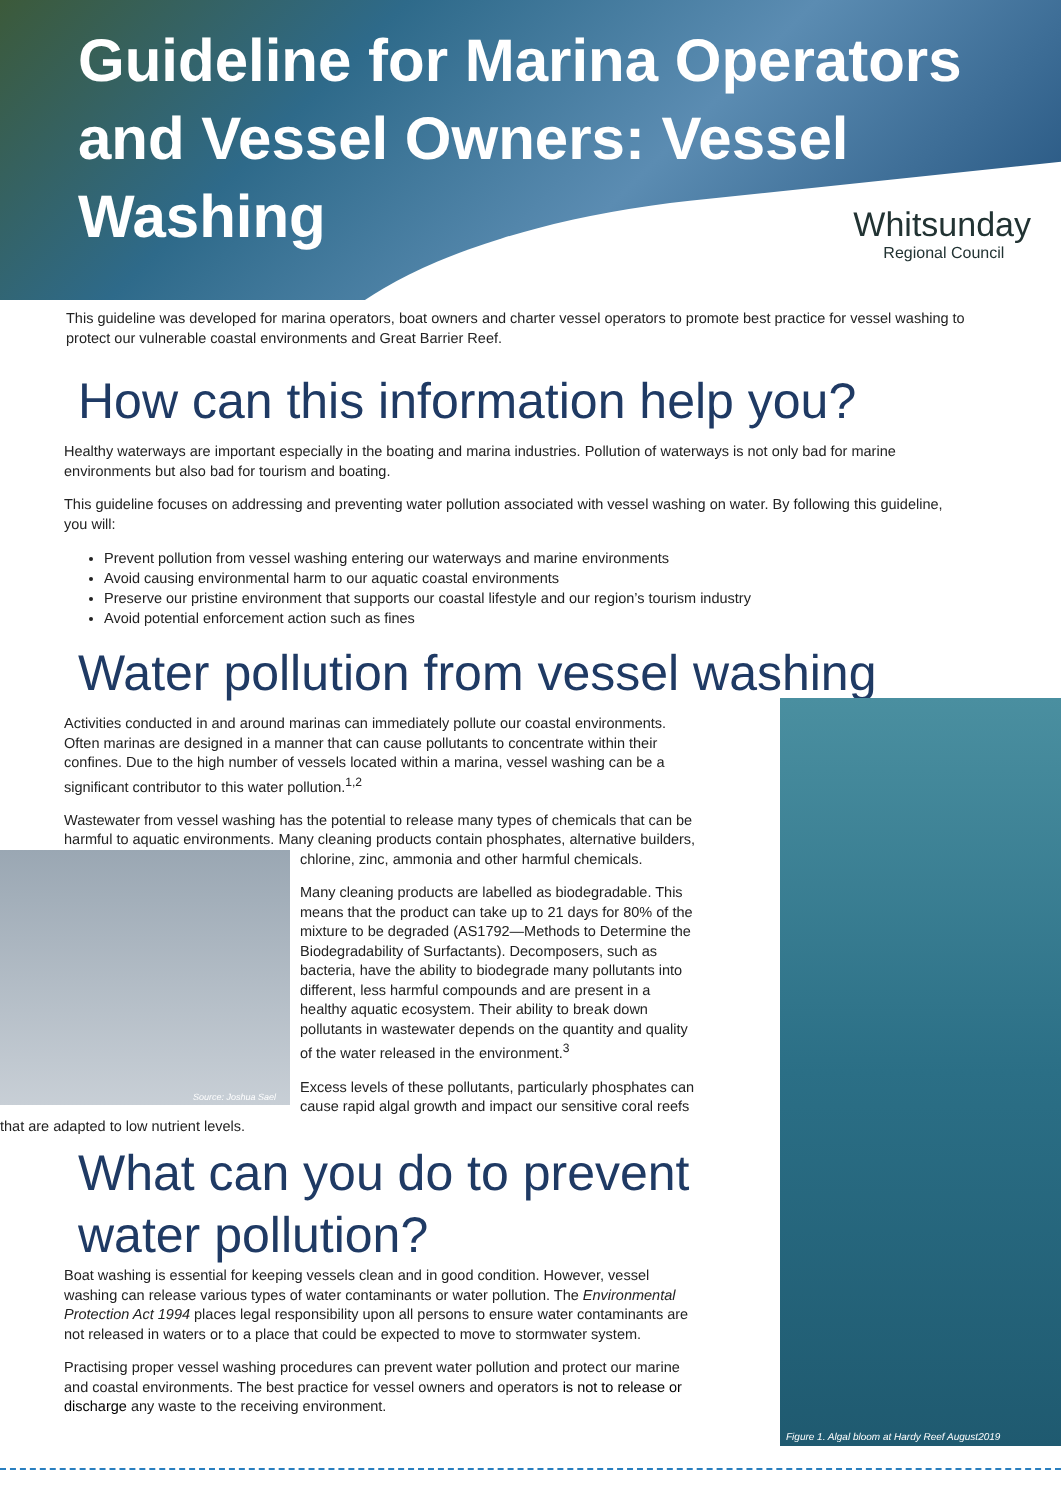Guideline for Marina Operators and Vessel Owners: Vessel Washing
Whitsunday
Regional Council
This guideline was developed for marina operators, boat owners and charter vessel operators to promote best practice for vessel washing to protect our vulnerable coastal environments and Great Barrier Reef.
How can this information help you?
Healthy waterways are important especially in the boating and marina industries. Pollution of waterways is not only bad for marine environments but also bad for tourism and boating.
This guideline focuses on addressing and preventing water pollution associated with vessel washing on water. By following this guideline, you will:
Prevent pollution from vessel washing entering our waterways and marine environments
Avoid causing environmental harm to our aquatic coastal environments
Preserve our pristine environment that supports our coastal lifestyle and our region’s tourism industry
Avoid potential enforcement action such as fines
Water pollution from vessel washing
Activities conducted in and around marinas can immediately pollute our coastal environments. Often marinas are designed in a manner that can cause pollutants to concentrate within their confines. Due to the high number of vessels located within a marina, vessel washing can be a significant contributor to this water pollution.<sup>1,2</sup>
Wastewater from vessel washing has the potential to release many types of chemicals that can be harmful to aquatic environments. Many cleaning products contain phosphates, alternative builders,
Source: Joshua Sael
chlorine, zinc, ammonia and other harmful chemicals.
Many cleaning products are labelled as biodegradable. This means that the product can take up to 21 days for 80% of the mixture to be degraded (AS1792—Methods to Determine the Biodegradability of Surfactants). Decomposers, such as bacteria, have the ability to biodegrade many pollutants into different, less harmful compounds and are present in a healthy aquatic ecosystem. Their ability to break down pollutants in wastewater depends on the quantity and quality of the water released in the environment.<sup>3</sup>
Excess levels of these pollutants, particularly phosphates can cause rapid algal growth and impact our sensitive coral reefs that are adapted to low nutrient levels.
What can you do to prevent water pollution?
Boat washing is essential for keeping vessels clean and in good condition. However, vessel washing can release various types of water contaminants or water pollution. The Environmental Protection Act 1994 places legal responsibility upon all persons to ensure water contaminants are not released in waters or to a place that could be expected to move to stormwater system.
Practising proper vessel washing procedures can prevent water pollution and protect our marine and coastal environments. The best practice for vessel owners and operators is not to release or discharge any waste to the receiving environment.
Figure 1. Algal bloom at Hardy Reef August2019